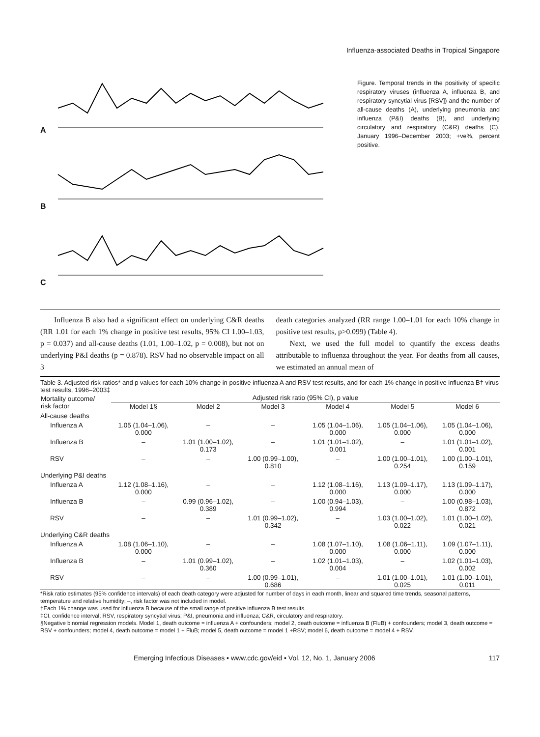Influenza-associated Deaths in Tropical Singapore
A
B
C
Figure. Temporal trends in the positivity of specific respiratory viruses (influenza A, influenza B, and respiratory syncytial virus [RSV]) and the number of all-cause deaths (A), underlying pneumonia and influenza (P&I) deaths (B), and underlying circulatory and respiratory (C&R) deaths (C), January 1996–December 2003; +ve%, percent positive.
Influenza B also had a significant effect on underlying C&R deaths (RR 1.01 for each 1% change in positive test results, 95% CI 1.00–1.03, p = 0.037) and all-cause deaths (1.01, 1.00–1.02, p = 0.008), but not on underlying P&I deaths (p = 0.878). RSV had no observable impact on all 3
death categories analyzed (RR range 1.00–1.01 for each 10% change in positive test results, p>0.099) (Table 4).
Next, we used the full model to quantify the excess deaths attributable to influenza throughout the year. For deaths from all causes, we estimated an annual mean of
Table 3. Adjusted risk ratios* and p values for each 10% change in positive influenza A and RSV test results, and for each 1% change in positive influenza B† virus test results, 1996–2003‡
| Mortality outcome/ risk factor | Adjusted risk ratio (95% CI), p value | | | | | |
| --- | --- | --- | --- | --- | --- | --- |
| | Model 1§ | Model 2 | Model 3 | Model 4 | Model 5 | Model 6 |
| All-cause deaths | | | | | | |
| Influenza A | 1.05 (1.04–1.06), 0.000 | – | – | 1.05 (1.04–1.06), 0.000 | 1.05 (1.04–1.06), 0.000 | 1.05 (1.04–1.06), 0.000 |
| Influenza B | – | 1.01 (1.00–1.02), 0.173 | – | 1.01 (1.01–1.02), 0.001 | – | 1.01 (1.01–1.02), 0.001 |
| RSV | – | – | 1.00 (0.99–1.00), 0.810 | – | 1.00 (1.00–1.01), 0.254 | 1.00 (1.00–1.01), 0.159 |
| Underlying P&I deaths | | | | | | |
| Influenza A | 1.12 (1.08–1.16), 0.000 | – | – | 1.12 (1.08–1.16), 0.000 | 1.13 (1.09–1.17), 0.000 | 1.13 (1.09–1.17), 0.000 |
| Influenza B | – | 0.99 (0.96–1.02), 0.389 | – | 1.00 (0.94–1.03), 0.994 | – | 1.00 (0.98–1.03), 0.872 |
| RSV | – | – | 1.01 (0.99–1.02), 0.342 | – | 1.03 (1.00–1.02), 0.022 | 1.01 (1.00–1.02), 0.021 |
| Underlying C&R deaths | | | | | | |
| Influenza A | 1.08 (1.06–1.10), 0.000 | – | – | 1.08 (1.07–1.10), 0.000 | 1.08 (1.06–1.11), 0.000 | 1.09 (1.07–1.11), 0.000 |
| Influenza B | – | 1.01 (0.99–1.02), 0.360 | – | 1.02 (1.01–1.03), 0.004 | – | 1.02 (1.01–1.03), 0.002 |
| RSV | – | – | 1.00 (0.99–1.01), 0.686 | – | 1.01 (1.00–1.01), 0.025 | 1.01 (1.00–1.01), 0.011 |
*Risk ratio estimates (95% confidence intervals) of each death category were adjusted for number of days in each month, linear and squared time trends, seasonal patterns, temperature and relative humidity; –, risk factor was not included in model.
†Each 1% change was used for influenza B because of the small range of positive influenza B test results.
‡CI, confidence interval; RSV, respiratory syncytial virus; P&I, pneumonia and influenza; C&R, circulatory and respiratory.
§Negative binomial regression models. Model 1, death outcome = influenza A + confounders; model 2, death outcome = influenza B (FluB) + confounders; model 3, death outcome = RSV + confounders; model 4, death outcome = model 1 + FluB; model 5, death outcome = model 1 +RSV; model 6, death outcome = model 4 + RSV.
Emerging Infectious Diseases • www.cdc.gov/eid • Vol. 12, No. 1, January 2006 117